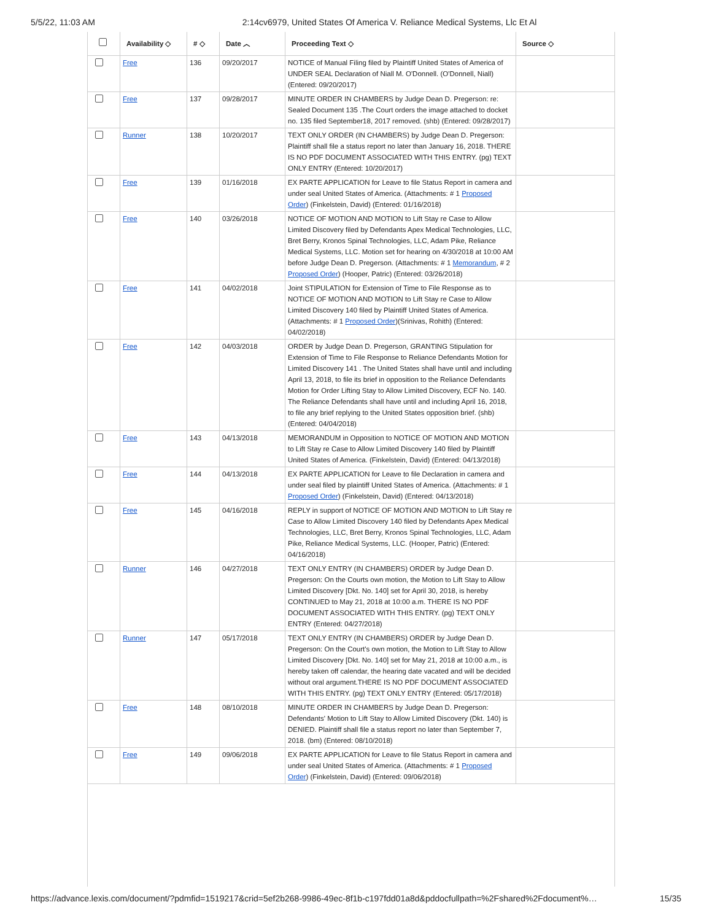5/5/22, 11:03 AM 2:14cv6979, United States Of America V. Reliance Medical Systems, Llc Et Al
| | Availability ◇ | # ◇ | Date ︿ | Proceeding Text ◇ | Source ◇ |
| --- | --- | --- | --- | --- | --- |
| | Free | 136 | 09/20/2017 | NOTICE of Manual Filing filed by Plaintiff United States of America of UNDER SEAL Declaration of Niall M. O'Donnell. (O'Donnell, Niall) (Entered: 09/20/2017) | |
| | Free | 137 | 09/28/2017 | MINUTE ORDER IN CHAMBERS by Judge Dean D. Pregerson: re: Sealed Document 135 .The Court orders the image attached to docket no. 135 filed September18, 2017 removed. (shb) (Entered: 09/28/2017) | |
| | Runner | 138 | 10/20/2017 | TEXT ONLY ORDER (IN CHAMBERS) by Judge Dean D. Pregerson: Plaintiff shall file a status report no later than January 16, 2018. THERE IS NO PDF DOCUMENT ASSOCIATED WITH THIS ENTRY. (pg) TEXT ONLY ENTRY (Entered: 10/20/2017) | |
| | Free | 139 | 01/16/2018 | EX PARTE APPLICATION for Leave to file Status Report in camera and under seal United States of America. (Attachments: # 1 Proposed Order ) (Finkelstein, David) (Entered: 01/16/2018) | |
| | Free | 140 | 03/26/2018 | NOTICE OF MOTION AND MOTION to Lift Stay re Case to Allow Limited Discovery filed by Defendants Apex Medical Technologies, LLC, Bret Berry, Kronos Spinal Technologies, LLC, Adam Pike, Reliance Medical Systems, LLC. Motion set for hearing on 4/30/2018 at 10:00 AM before Judge Dean D. Pregerson. (Attachments: # 1 Memorandum , # 2 Proposed Order ) (Hooper, Patric) (Entered: 03/26/2018) | |
| | Free | 141 | 04/02/2018 | Joint STIPULATION for Extension of Time to File Response as to NOTICE OF MOTION AND MOTION to Lift Stay re Case to Allow Limited Discovery 140 filed by Plaintiff United States of America. (Attachments: # 1 Proposed Order )(Srinivas, Rohith) (Entered: 04/02/2018) | |
| | Free | 142 | 04/03/2018 | ORDER by Judge Dean D. Pregerson, GRANTING Stipulation for Extension of Time to File Response to Reliance Defendants Motion for Limited Discovery 141 . The United States shall have until and including April 13, 2018, to file its brief in opposition to the Reliance Defendants Motion for Order Lifting Stay to Allow Limited Discovery, ECF No. 140. The Reliance Defendants shall have until and including April 16, 2018, to file any brief replying to the United States opposition brief. (shb) (Entered: 04/04/2018) | |
| | Free | 143 | 04/13/2018 | MEMORANDUM in Opposition to NOTICE OF MOTION AND MOTION to Lift Stay re Case to Allow Limited Discovery 140 filed by Plaintiff United States of America. (Finkelstein, David) (Entered: 04/13/2018) | |
| | Free | 144 | 04/13/2018 | EX PARTE APPLICATION for Leave to file Declaration in camera and under seal filed by plaintiff United States of America. (Attachments: # 1 Proposed Order ) (Finkelstein, David) (Entered: 04/13/2018) | |
| | Free | 145 | 04/16/2018 | REPLY in support of NOTICE OF MOTION AND MOTION to Lift Stay re Case to Allow Limited Discovery 140 filed by Defendants Apex Medical Technologies, LLC, Bret Berry, Kronos Spinal Technologies, LLC, Adam Pike, Reliance Medical Systems, LLC. (Hooper, Patric) (Entered: 04/16/2018) | |
| | Runner | 146 | 04/27/2018 | TEXT ONLY ENTRY (IN CHAMBERS) ORDER by Judge Dean D. Pregerson: On the Courts own motion, the Motion to Lift Stay to Allow Limited Discovery [Dkt. No. 140] set for April 30, 2018, is hereby CONTINUED to May 21, 2018 at 10:00 a.m. THERE IS NO PDF DOCUMENT ASSOCIATED WITH THIS ENTRY. (pg) TEXT ONLY ENTRY (Entered: 04/27/2018) | |
| | Runner | 147 | 05/17/2018 | TEXT ONLY ENTRY (IN CHAMBERS) ORDER by Judge Dean D. Pregerson: On the Court's own motion, the Motion to Lift Stay to Allow Limited Discovery [Dkt. No. 140] set for May 21, 2018 at 10:00 a.m., is hereby taken off calendar, the hearing date vacated and will be decided without oral argument.THERE IS NO PDF DOCUMENT ASSOCIATED WITH THIS ENTRY. (pg) TEXT ONLY ENTRY (Entered: 05/17/2018) | |
| | Free | 148 | 08/10/2018 | MINUTE ORDER IN CHAMBERS by Judge Dean D. Pregerson: Defendants' Motion to Lift Stay to Allow Limited Discovery (Dkt. 140) is DENIED. Plaintiff shall file a status report no later than September 7, 2018. (bm) (Entered: 08/10/2018) | |
| | Free | 149 | 09/06/2018 | EX PARTE APPLICATION for Leave to file Status Report in camera and under seal United States of America. (Attachments: # 1 Proposed Order ) (Finkelstein, David) (Entered: 09/06/2018) | |
https://advance.lexis.com/document/?pdmfid=1519217&crid=5ef2b268-9986-49ec-8f1b-c197fdd01a8d&pddocfullpath=%2Fshared%2Fdocument%… 15/35